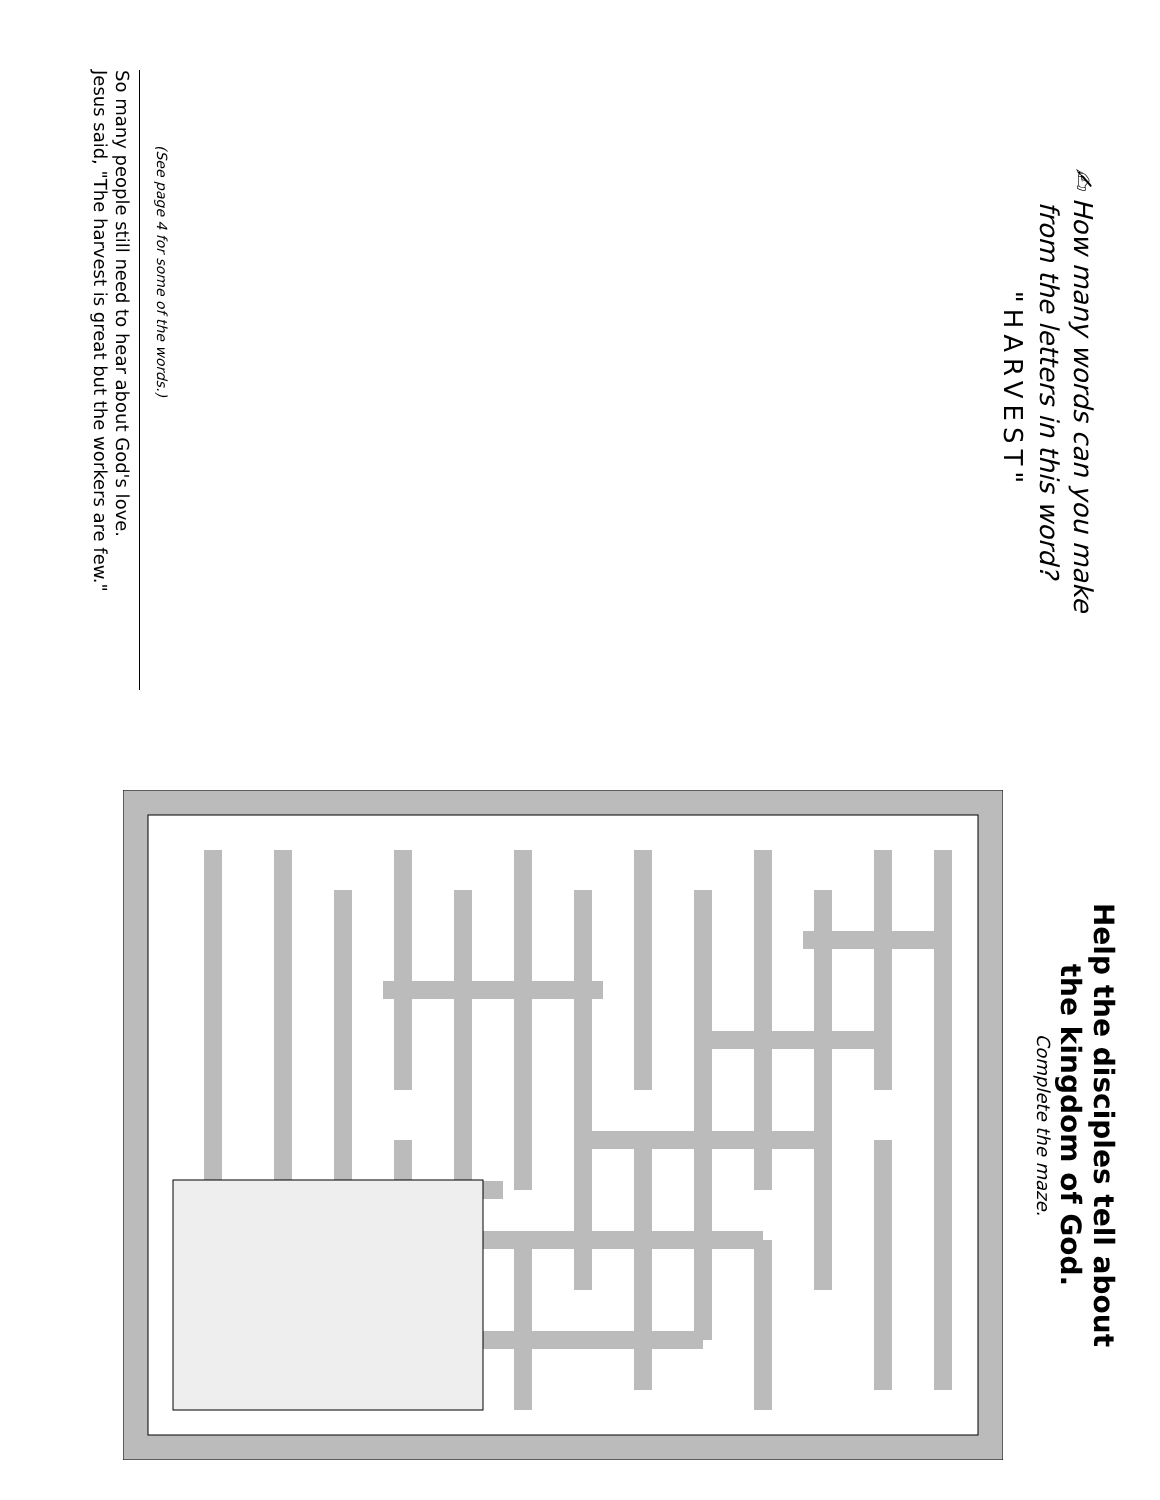✍ How many words can you make
from the letters in this word?
"HARVEST"
Help the disciples tell about
the kingdom of God.
Complete the maze.
(See page 4 for some of the words.)
So many people still need to hear about God's love.
Jesus said, "The harvest is great but the workers are few."